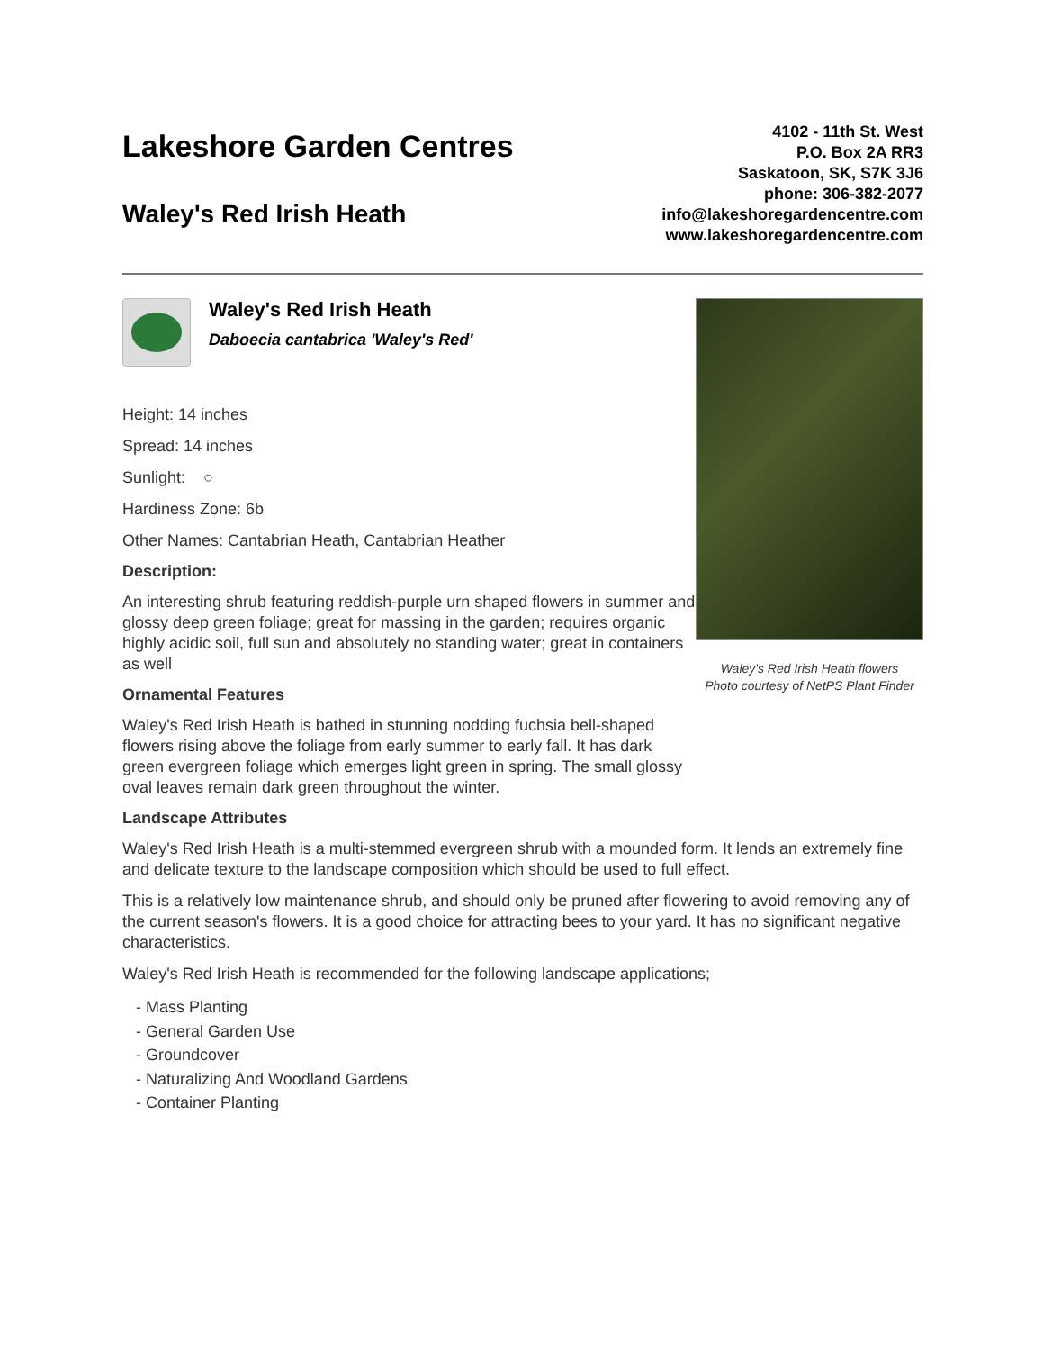Lakeshore Garden Centres
Waley's Red Irish Heath
4102 - 11th St. West
P.O. Box 2A RR3
Saskatoon, SK, S7K 3J6
phone: 306-382-2077
info@lakeshoregardencentre.com
www.lakeshoregardencentre.com
Waley's Red Irish Heath
Daboecia cantabrica 'Waley's Red'
Height: 14 inches
Spread: 14 inches
Sunlight: ○
Hardiness Zone: 6b
Other Names: Cantabrian Heath, Cantabrian Heather
Description:
An interesting shrub featuring reddish-purple urn shaped flowers in summer and glossy deep green foliage; great for massing in the garden; requires organic highly acidic soil, full sun and absolutely no standing water; great in containers as well
Ornamental Features
Waley's Red Irish Heath is bathed in stunning nodding fuchsia bell-shaped flowers rising above the foliage from early summer to early fall. It has dark green evergreen foliage which emerges light green in spring. The small glossy oval leaves remain dark green throughout the winter.
Waley's Red Irish Heath flowers
Photo courtesy of NetPS Plant Finder
Landscape Attributes
Waley's Red Irish Heath is a multi-stemmed evergreen shrub with a mounded form. It lends an extremely fine and delicate texture to the landscape composition which should be used to full effect.
This is a relatively low maintenance shrub, and should only be pruned after flowering to avoid removing any of the current season's flowers. It is a good choice for attracting bees to your yard. It has no significant negative characteristics.
Waley's Red Irish Heath is recommended for the following landscape applications;
- Mass Planting
- General Garden Use
- Groundcover
- Naturalizing And Woodland Gardens
- Container Planting